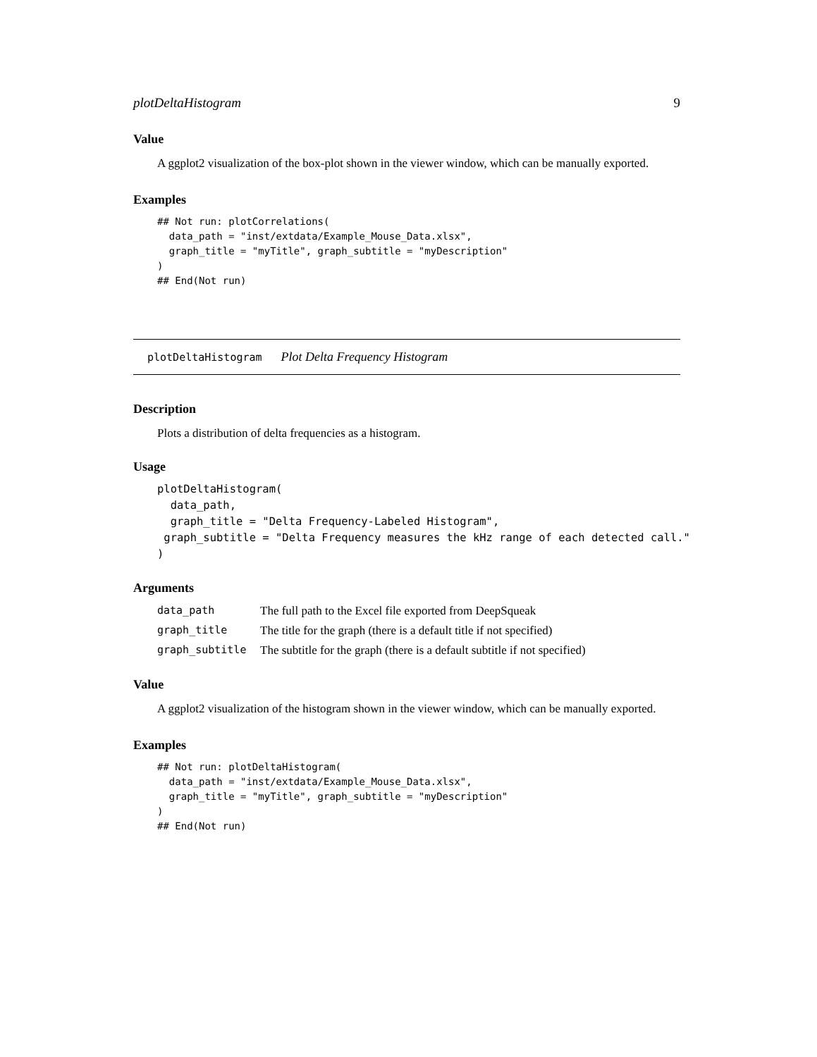plotDeltaHistogram 9
Value
A ggplot2 visualization of the box-plot shown in the viewer window, which can be manually exported.
Examples
## Not run: plotCorrelations(
  data_path = "inst/extdata/Example_Mouse_Data.xlsx",
  graph_title = "myTitle", graph_subtitle = "myDescription"
)
## End(Not run)
plotDeltaHistogram Plot Delta Frequency Histogram
Description
Plots a distribution of delta frequencies as a histogram.
Usage
plotDeltaHistogram(
  data_path,
  graph_title = "Delta Frequency-Labeled Histogram",
 graph_subtitle = "Delta Frequency measures the kHz range of each detected call."
)
Arguments
| data_path | The full path to the Excel file exported from DeepSqueak |
| graph_title | The title for the graph (there is a default title if not specified) |
| graph_subtitle | The subtitle for the graph (there is a default subtitle if not specified) |
Value
A ggplot2 visualization of the histogram shown in the viewer window, which can be manually exported.
Examples
## Not run: plotDeltaHistogram(
  data_path = "inst/extdata/Example_Mouse_Data.xlsx",
  graph_title = "myTitle", graph_subtitle = "myDescription"
)
## End(Not run)